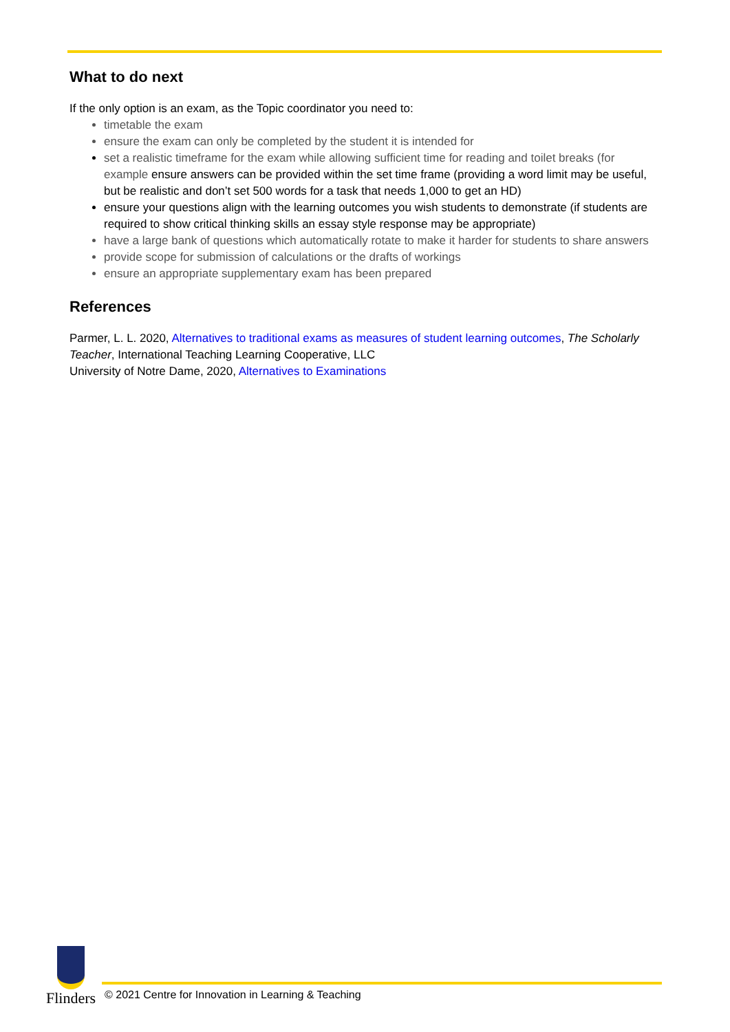What to do next
If the only option is an exam, as the Topic coordinator you need to:
timetable the exam
ensure the exam can only be completed by the student it is intended for
set a realistic timeframe for the exam while allowing sufficient time for reading and toilet breaks (for example ensure answers can be provided within the set time frame (providing a word limit may be useful, but be realistic and don’t set 500 words for a task that needs 1,000 to get an HD)
ensure your questions align with the learning outcomes you wish students to demonstrate (if students are required to show critical thinking skills an essay style response may be appropriate)
have a large bank of questions which automatically rotate to make it harder for students to share answers
provide scope for submission of calculations or the drafts of workings
ensure an appropriate supplementary exam has been prepared
References
Parmer, L. L. 2020, Alternatives to traditional exams as measures of student learning outcomes, The Scholarly Teacher, International Teaching Learning Cooperative, LLC
University of Notre Dame, 2020, Alternatives to Examinations
Flinders
© 2021 Centre for Innovation in Learning & Teaching